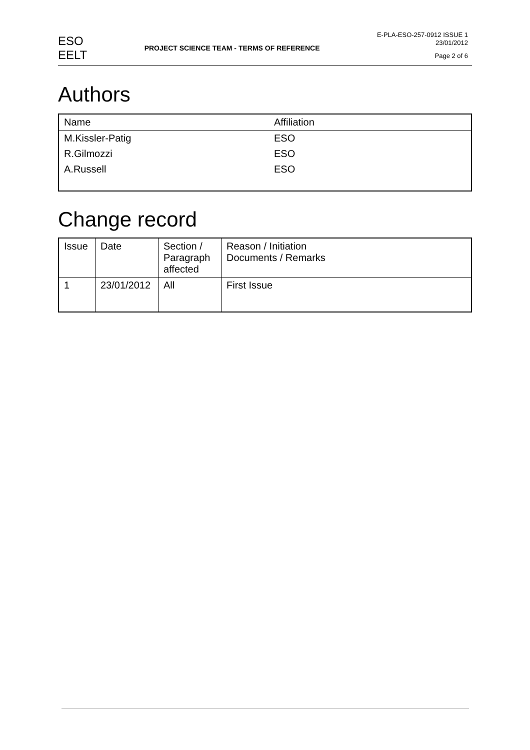ESO
EELT
PROJECT SCIENCE TEAM - TERMS OF REFERENCE
E-PLA-ESO-257-0912 ISSUE 1
23/01/2012
Page 2 of 6
Authors
| Name | Affiliation |
| M.Kissler-Patig | ESO |
| R.Gilmozzi | ESO |
| A.Russell | ESO |
Change record
| Issue | Date | Section / Paragraph affected | Reason / Initiation Documents / Remarks |
| 1 | 23/01/2012 | All | First Issue |